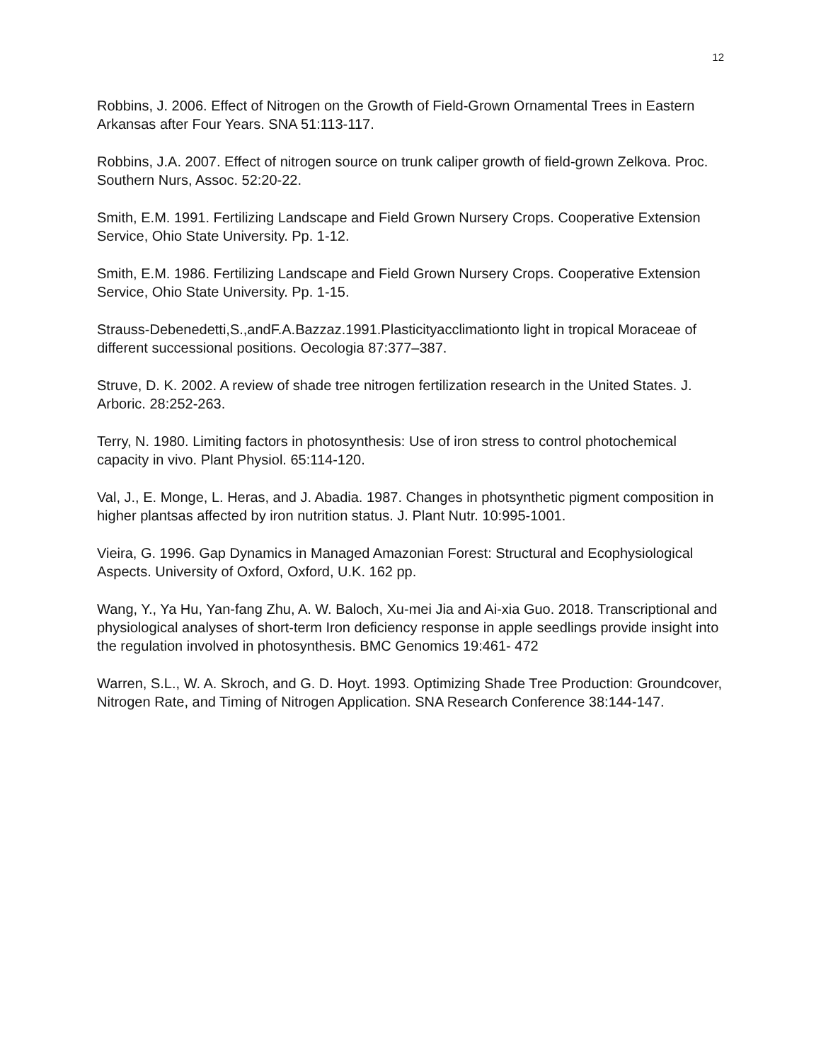12
Robbins, J. 2006. Effect of Nitrogen on the Growth of Field-Grown Ornamental Trees in Eastern Arkansas after Four Years. SNA 51:113-117.
Robbins, J.A. 2007. Effect of nitrogen source on trunk caliper growth of field-grown Zelkova. Proc. Southern Nurs, Assoc. 52:20-22.
Smith, E.M. 1991. Fertilizing Landscape and Field Grown Nursery Crops. Cooperative Extension Service, Ohio State University. Pp. 1-12.
Smith, E.M. 1986. Fertilizing Landscape and Field Grown Nursery Crops. Cooperative Extension Service, Ohio State University. Pp. 1-15.
Strauss-Debenedetti,S.,andF.A.Bazzaz.1991.Plasticityacclimationto light in tropical Moraceae of different successional positions. Oecologia 87:377–387.
Struve, D. K. 2002. A review of shade tree nitrogen fertilization research in the United States. J. Arboric. 28:252-263.
Terry, N. 1980. Limiting factors in photosynthesis: Use of iron stress to control photochemical capacity in vivo. Plant Physiol. 65:114-120.
Val, J., E. Monge, L. Heras, and J. Abadia. 1987. Changes in photsynthetic pigment composition in higher plantsas affected by iron nutrition status. J. Plant Nutr. 10:995-1001.
Vieira, G. 1996. Gap Dynamics in Managed Amazonian Forest: Structural and Ecophysiological Aspects. University of Oxford, Oxford, U.K. 162 pp.
Wang, Y., Ya Hu, Yan-fang Zhu, A. W. Baloch, Xu-mei Jia and Ai-xia Guo. 2018. Transcriptional and physiological analyses of short-term Iron deficiency response in apple seedlings provide insight into the regulation involved in photosynthesis. BMC Genomics 19:461- 472
Warren, S.L., W. A. Skroch, and G. D. Hoyt. 1993. Optimizing Shade Tree Production: Groundcover, Nitrogen Rate, and Timing of Nitrogen Application. SNA Research Conference 38:144-147.